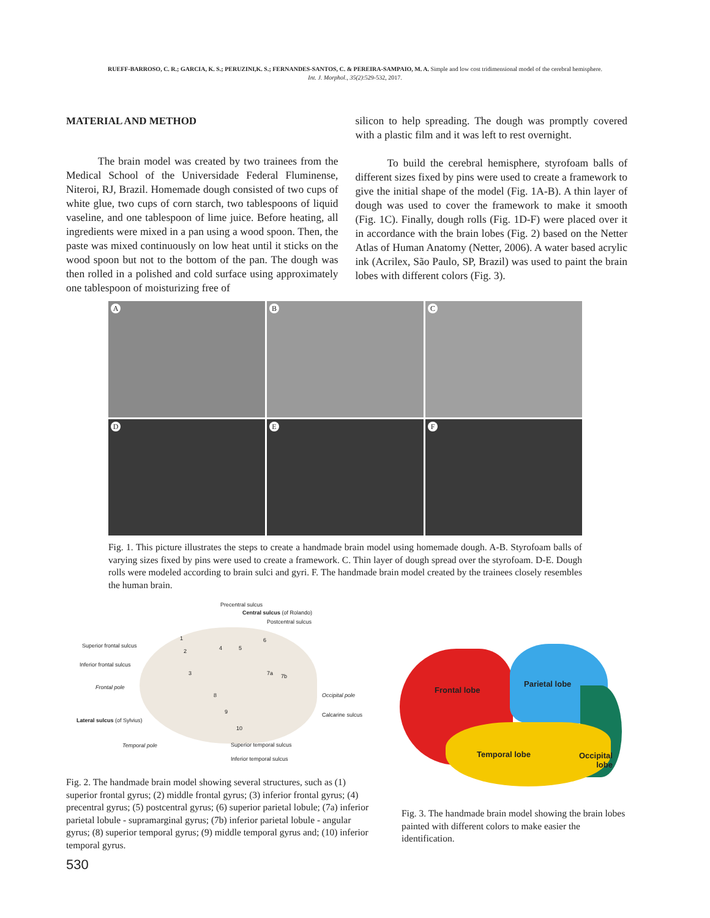RUEFF-BARROSO, C. R.; GARCIA, K. S.; PERUZINI,K. S.; FERNANDES-SANTOS, C. & PEREIRA-SAMPAIO, M. A. Simple and low cost tridimensional model of the cerebral hemisphere.
Int. J. Morphol., 35(2):529-532, 2017.
MATERIAL AND METHOD
The brain model was created by two trainees from the Medical School of the Universidade Federal Fluminense, Niteroi, RJ, Brazil. Homemade dough consisted of two cups of white glue, two cups of corn starch, two tablespoons of liquid vaseline, and one tablespoon of lime juice. Before heating, all ingredients were mixed in a pan using a wood spoon. Then, the paste was mixed continuously on low heat until it sticks on the wood spoon but not to the bottom of the pan. The dough was then rolled in a polished and cold surface using approximately one tablespoon of moisturizing free of
silicon to help spreading. The dough was promptly covered with a plastic film and it was left to rest overnight.
To build the cerebral hemisphere, styrofoam balls of different sizes fixed by pins were used to create a framework to give the initial shape of the model (Fig. 1A-B). A thin layer of dough was used to cover the framework to make it smooth (Fig. 1C). Finally, dough rolls (Fig. 1D-F) were placed over it in accordance with the brain lobes (Fig. 2) based on the Netter Atlas of Human Anatomy (Netter, 2006). A water based acrylic ink (Acrilex, São Paulo, SP, Brazil) was used to paint the brain lobes with different colors (Fig. 3).
A
B
C
D
E
F
Fig. 1. This picture illustrates the steps to create a handmade brain model using homemade dough. A-B. Styrofoam balls of varying sizes fixed by pins were used to create a framework. C. Thin layer of dough spread over the styrofoam. D-E. Dough rolls were modeled according to brain sulci and gyri. F. The handmade brain model created by the trainees closely resembles the human brain.
Precentral sulcus
Central sulcus (of Rolando)
Postcentral sulcus
Superior frontal sulcus
Inferior frontal sulcus
Frontal pole
Lateral sulcus (of Sylvius)
Temporal pole
Occipital pole
Calcarine sulcus
Superior temporal sulcus
Inferior temporal sulcus
1
2
3
4 5
6
7a 7b
8
9
10
Fig. 2. The handmade brain model showing several structures, such as (1) superior frontal gyrus; (2) middle frontal gyrus; (3) inferior frontal gyrus; (4) precentral gyrus; (5) postcentral gyrus; (6) superior parietal lobule; (7a) inferior parietal lobule - supramarginal gyrus; (7b) inferior parietal lobule - angular gyrus; (8) superior temporal gyrus; (9) middle temporal gyrus and; (10) inferior temporal gyrus.
Frontal lobe
Parietal lobe
Temporal lobe Occipital
lobe
Fig. 3. The handmade brain model showing the brain lobes painted with different colors to make easier the identification.
530